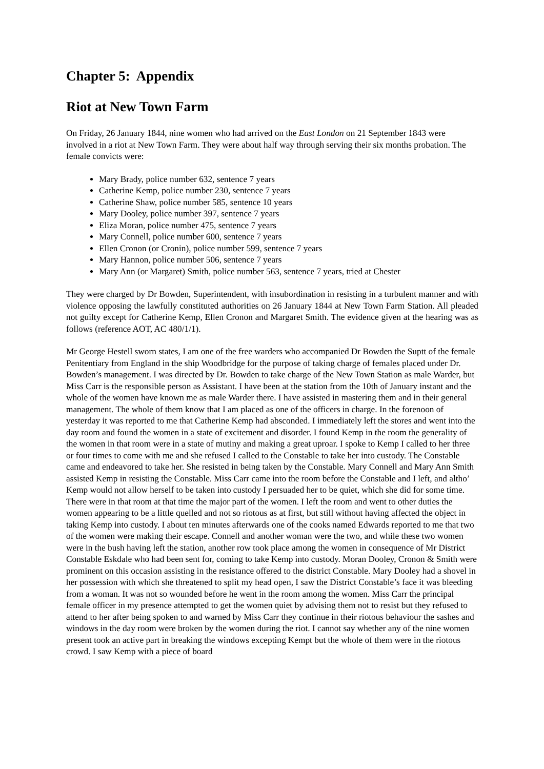Chapter 5: Appendix
Riot at New Town Farm
On Friday, 26 January 1844, nine women who had arrived on the East London on 21 September 1843 were involved in a riot at New Town Farm. They were about half way through serving their six months probation. The female convicts were:
Mary Brady, police number 632, sentence 7 years
Catherine Kemp, police number 230, sentence 7 years
Catherine Shaw, police number 585, sentence 10 years
Mary Dooley, police number 397, sentence 7 years
Eliza Moran, police number 475, sentence 7 years
Mary Connell, police number 600, sentence 7 years
Ellen Cronon (or Cronin), police number 599, sentence 7 years
Mary Hannon, police number 506, sentence 7 years
Mary Ann (or Margaret) Smith, police number 563, sentence 7 years, tried at Chester
They were charged by Dr Bowden, Superintendent, with insubordination in resisting in a turbulent manner and with violence opposing the lawfully constituted authorities on 26 January 1844 at New Town Farm Station. All pleaded not guilty except for Catherine Kemp, Ellen Cronon and Margaret Smith. The evidence given at the hearing was as follows (reference AOT, AC 480/1/1).
Mr George Hestell sworn states, I am one of the free warders who accompanied Dr Bowden the Suptt of the female Penitentiary from England in the ship Woodbridge for the purpose of taking charge of females placed under Dr. Bowden’s management. I was directed by Dr. Bowden to take charge of the New Town Station as male Warder, but Miss Carr is the responsible person as Assistant. I have been at the station from the 10th of January instant and the whole of the women have known me as male Warder there. I have assisted in mastering them and in their general management. The whole of them know that I am placed as one of the officers in charge. In the forenoon of yesterday it was reported to me that Catherine Kemp had absconded. I immediately left the stores and went into the day room and found the women in a state of excitement and disorder. I found Kemp in the room the generality of the women in that room were in a state of mutiny and making a great uproar. I spoke to Kemp I called to her three or four times to come with me and she refused I called to the Constable to take her into custody. The Constable came and endeavored to take her. She resisted in being taken by the Constable. Mary Connell and Mary Ann Smith assisted Kemp in resisting the Constable. Miss Carr came into the room before the Constable and I left, and altho’ Kemp would not allow herself to be taken into custody I persuaded her to be quiet, which she did for some time. There were in that room at that time the major part of the women. I left the room and went to other duties the women appearing to be a little quelled and not so riotous as at first, but still without having affected the object in taking Kemp into custody. I about ten minutes afterwards one of the cooks named Edwards reported to me that two of the women were making their escape. Connell and another woman were the two, and while these two women were in the bush having left the station, another row took place among the women in consequence of Mr District Constable Eskdale who had been sent for, coming to take Kemp into custody. Moran Dooley, Cronon & Smith were prominent on this occasion assisting in the resistance offered to the district Constable. Mary Dooley had a shovel in her possession with which she threatened to split my head open, I saw the District Constable’s face it was bleeding from a woman. It was not so wounded before he went in the room among the women. Miss Carr the principal female officer in my presence attempted to get the women quiet by advising them not to resist but they refused to attend to her after being spoken to and warned by Miss Carr they continue in their riotous behaviour the sashes and windows in the day room were broken by the women during the riot. I cannot say whether any of the nine women present took an active part in breaking the windows excepting Kempt but the whole of them were in the riotous crowd. I saw Kemp with a piece of board